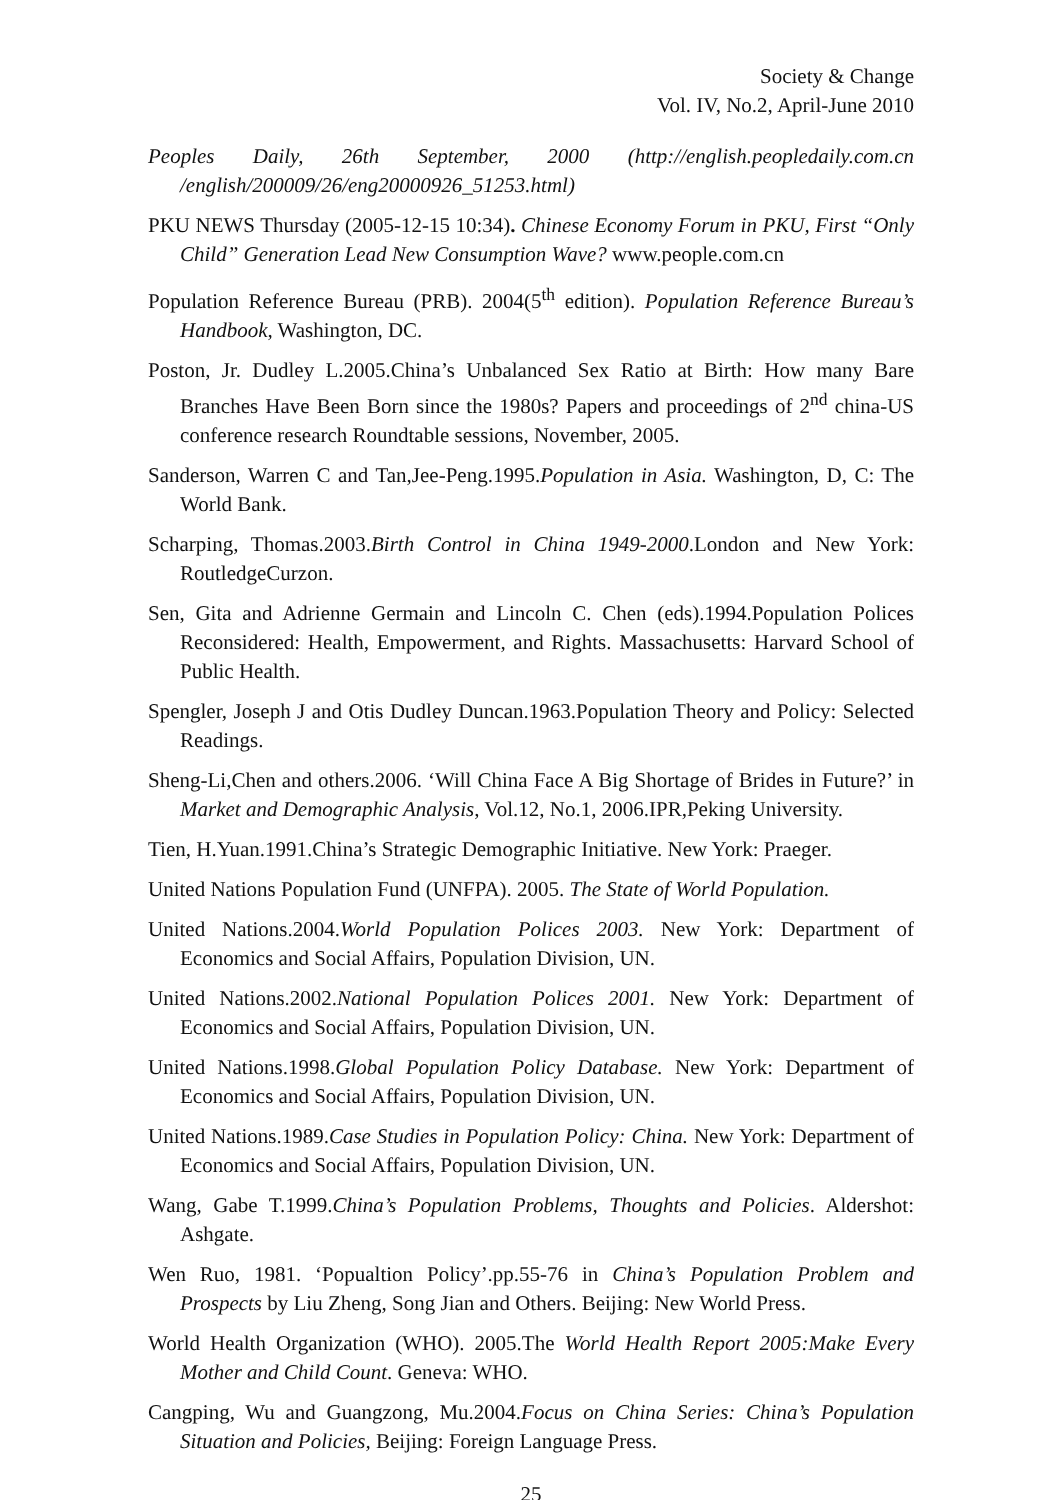Society & Change
Vol. IV, No.2, April-June 2010
Peoples Daily, 26th September, 2000 (http://english.peopledaily.com.cn /english/200009/26/eng20000926_51253.html)
PKU NEWS Thursday (2005-12-15 10:34). Chinese Economy Forum in PKU, First “Only Child” Generation Lead New Consumption Wave? www.people.com.cn
Population Reference Bureau (PRB). 2004(5<sup>th</sup> edition). Population Reference Bureau’s Handbook, Washington, DC.
Poston, Jr. Dudley L.2005.China’s Unbalanced Sex Ratio at Birth: How many Bare Branches Have Been Born since the 1980s? Papers and proceedings of 2<sup>nd</sup> china-US conference research Roundtable sessions, November, 2005.
Sanderson, Warren C and Tan,Jee-Peng.1995.Population in Asia. Washington, D, C: The World Bank.
Scharping, Thomas.2003.Birth Control in China 1949-2000.London and New York: RoutledgeCurzon.
Sen, Gita and Adrienne Germain and Lincoln C. Chen (eds).1994.Population Polices Reconsidered: Health, Empowerment, and Rights. Massachusetts: Harvard School of Public Health.
Spengler, Joseph J and Otis Dudley Duncan.1963.Population Theory and Policy: Selected Readings.
Sheng-Li,Chen and others.2006. ‘Will China Face A Big Shortage of Brides in Future?’ in Market and Demographic Analysis, Vol.12, No.1, 2006.IPR,Peking University.
Tien, H.Yuan.1991.China’s Strategic Demographic Initiative. New York: Praeger.
United Nations Population Fund (UNFPA). 2005. The State of World Population.
United Nations.2004.World Population Polices 2003. New York: Department of Economics and Social Affairs, Population Division, UN.
United Nations.2002.National Population Polices 2001. New York: Department of Economics and Social Affairs, Population Division, UN.
United Nations.1998.Global Population Policy Database. New York: Department of Economics and Social Affairs, Population Division, UN.
United Nations.1989.Case Studies in Population Policy: China. New York: Department of Economics and Social Affairs, Population Division, UN.
Wang, Gabe T.1999.China’s Population Problems, Thoughts and Policies. Aldershot: Ashgate.
Wen Ruo, 1981. ‘Popualtion Policy’.pp.55-76 in China’s Population Problem and Prospects by Liu Zheng, Song Jian and Others. Beijing: New World Press.
World Health Organization (WHO). 2005.The World Health Report 2005:Make Every Mother and Child Count. Geneva: WHO.
Cangping, Wu and Guangzong, Mu.2004.Focus on China Series: China’s Population Situation and Policies, Beijing: Foreign Language Press.
25